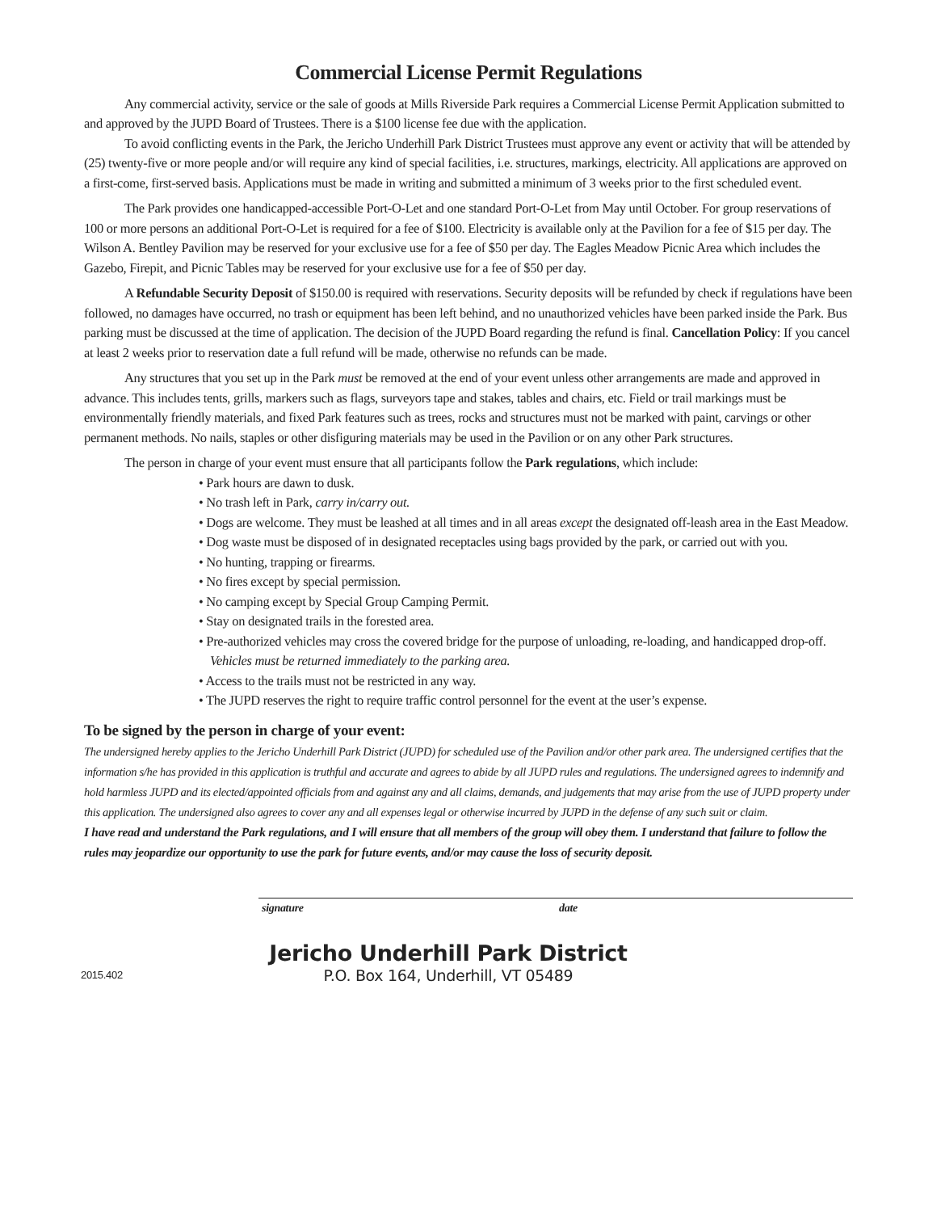Commercial License Permit Regulations
Any commercial activity, service or the sale of goods at Mills Riverside Park requires a Commercial License Permit Application submitted to and approved by the JUPD Board of Trustees. There is a $100 license fee due with the application.
To avoid conflicting events in the Park, the Jericho Underhill Park District Trustees must approve any event or activity that will be attended by (25) twenty-five or more people and/or will require any kind of special facilities, i.e. structures, markings, electricity. All applications are approved on a first-come, first-served basis. Applications must be made in writing and submitted a minimum of 3 weeks prior to the first scheduled event.
The Park provides one handicapped-accessible Port-O-Let and one standard Port-O-Let from May until October. For group reservations of 100 or more persons an additional Port-O-Let is required for a fee of $100. Electricity is available only at the Pavilion for a fee of $15 per day. The Wilson A. Bentley Pavilion may be reserved for your exclusive use for a fee of $50 per day. The Eagles Meadow Picnic Area which includes the Gazebo, Firepit, and Picnic Tables may be reserved for your exclusive use for a fee of $50 per day.
A Refundable Security Deposit of $150.00 is required with reservations. Security deposits will be refunded by check if regulations have been followed, no damages have occurred, no trash or equipment has been left behind, and no unauthorized vehicles have been parked inside the Park. Bus parking must be discussed at the time of application. The decision of the JUPD Board regarding the refund is final. Cancellation Policy: If you cancel at least 2 weeks prior to reservation date a full refund will be made, otherwise no refunds can be made.
Any structures that you set up in the Park must be removed at the end of your event unless other arrangements are made and approved in advance. This includes tents, grills, markers such as flags, surveyors tape and stakes, tables and chairs, etc. Field or trail markings must be environmentally friendly materials, and fixed Park features such as trees, rocks and structures must not be marked with paint, carvings or other permanent methods. No nails, staples or other disfiguring materials may be used in the Pavilion or on any other Park structures.
The person in charge of your event must ensure that all participants follow the Park regulations, which include:
• Park hours are dawn to dusk.
• No trash left in Park, carry in/carry out.
• Dogs are welcome. They must be leashed at all times and in all areas except the designated off-leash area in the East Meadow.
• Dog waste must be disposed of in designated receptacles using bags provided by the park, or carried out with you.
• No hunting, trapping or firearms.
• No fires except by special permission.
• No camping except by Special Group Camping Permit.
• Stay on designated trails in the forested area.
• Pre-authorized vehicles may cross the covered bridge for the purpose of unloading, re-loading, and handicapped drop-off. Vehicles must be returned immediately to the parking area.
• Access to the trails must not be restricted in any way.
• The JUPD reserves the right to require traffic control personnel for the event at the user’s expense.
To be signed by the person in charge of your event:
The undersigned hereby applies to the Jericho Underhill Park District (JUPD) for scheduled use of the Pavilion and/or other park area. The undersigned certifies that the information s/he has provided in this application is truthful and accurate and agrees to abide by all JUPD rules and regulations. The undersigned agrees to indemnify and hold harmless JUPD and its elected/appointed officials from and against any and all claims, demands, and judgements that may arise from the use of JUPD property under this application. The undersigned also agrees to cover any and all expenses legal or otherwise incurred by JUPD in the defense of any such suit or claim.
I have read and understand the Park regulations, and I will ensure that all members of the group will obey them. I understand that failure to follow the rules may jeopardize our opportunity to use the park for future events, and/or may cause the loss of security deposit.
signature date
2015.402
Jericho Underhill Park District
P.O. Box 164, Underhill, VT 05489